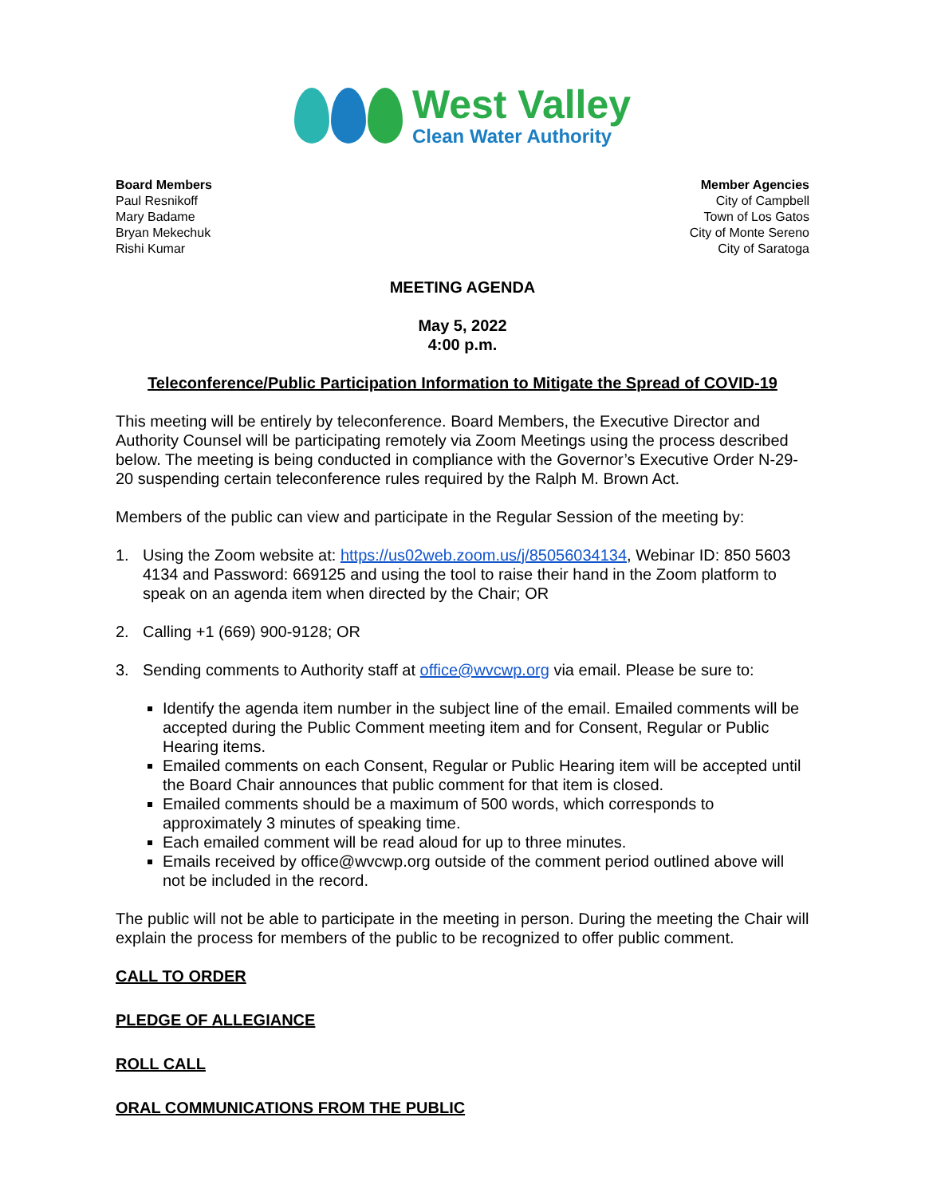West Valley
Clean Water Authority
Board Members
Paul Resnikoff
Mary Badame
Bryan Mekechuk
Rishi Kumar
Member Agencies
City of Campbell
Town of Los Gatos
City of Monte Sereno
City of Saratoga
MEETING AGENDA
May 5, 2022
4:00 p.m.
Teleconference/Public Participation Information to Mitigate the Spread of COVID-19
This meeting will be entirely by teleconference. Board Members, the Executive Director and Authority Counsel will be participating remotely via Zoom Meetings using the process described below. The meeting is being conducted in compliance with the Governor’s Executive Order N-29-20 suspending certain teleconference rules required by the Ralph M. Brown Act.
Members of the public can view and participate in the Regular Session of the meeting by:
1. Using the Zoom website at: https://us02web.zoom.us/j/85056034134, Webinar ID: 850 5603 4134 and Password: 669125 and using the tool to raise their hand in the Zoom platform to speak on an agenda item when directed by the Chair; OR
2. Calling +1 (669) 900-9128; OR
3. Sending comments to Authority staff at office@wvcwp.org via email. Please be sure to:
Identify the agenda item number in the subject line of the email. Emailed comments will be accepted during the Public Comment meeting item and for Consent, Regular or Public Hearing items.
Emailed comments on each Consent, Regular or Public Hearing item will be accepted until the Board Chair announces that public comment for that item is closed.
Emailed comments should be a maximum of 500 words, which corresponds to approximately 3 minutes of speaking time.
Each emailed comment will be read aloud for up to three minutes.
Emails received by office@wvcwp.org outside of the comment period outlined above will not be included in the record.
The public will not be able to participate in the meeting in person. During the meeting the Chair will explain the process for members of the public to be recognized to offer public comment.
CALL TO ORDER
PLEDGE OF ALLEGIANCE
ROLL CALL
ORAL COMMUNICATIONS FROM THE PUBLIC